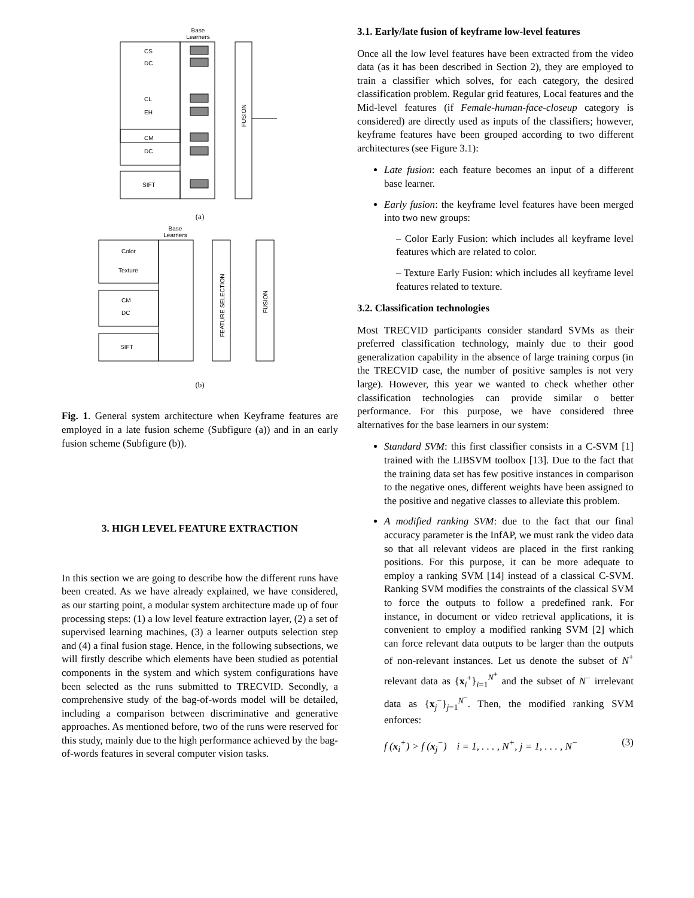Base
Learners
CS
DC
CL
EH
CM
DC
SIFT
FUSION
(a)
Base
Learners
Color
Texture
CM
DC
SIFT
FEATURE SELECTION
FUSION
(b)
Fig. 1. General system architecture when Keyframe features are employed in a late fusion scheme (Subfigure (a)) and in an early fusion scheme (Subfigure (b)).
3. HIGH LEVEL FEATURE EXTRACTION
In this section we are going to describe how the different runs have been created. As we have already explained, we have considered, as our starting point, a modular system architecture made up of four processing steps: (1) a low level feature extraction layer, (2) a set of supervised learning machines, (3) a learner outputs selection step and (4) a final fusion stage. Hence, in the following subsections, we will firstly describe which elements have been studied as potential components in the system and which system configurations have been selected as the runs submitted to TRECVID. Secondly, a comprehensive study of the bag-of-words model will be detailed, including a comparison between discriminative and generative approaches. As mentioned before, two of the runs were reserved for this study, mainly due to the high performance achieved by the bag-of-words features in several computer vision tasks.
3.1. Early/late fusion of keyframe low-level features
Once all the low level features have been extracted from the video data (as it has been described in Section 2), they are employed to train a classifier which solves, for each category, the desired classification problem. Regular grid features, Local features and the Mid-level features (if Female-human-face-closeup category is considered) are directly used as inputs of the classifiers; however, keyframe features have been grouped according to two different architectures (see Figure 3.1):
Late fusion: each feature becomes an input of a different base learner.
Early fusion: the keyframe level features have been merged into two new groups:
– Color Early Fusion: which includes all keyframe level features which are related to color.
– Texture Early Fusion: which includes all keyframe level features related to texture.
3.2. Classification technologies
Most TRECVID participants consider standard SVMs as their preferred classification technology, mainly due to their good generalization capability in the absence of large training corpus (in the TRECVID case, the number of positive samples is not very large). However, this year we wanted to check whether other classification technologies can provide similar o better performance. For this purpose, we have considered three alternatives for the base learners in our system:
Standard SVM: this first classifier consists in a C-SVM [1] trained with the LIBSVM toolbox [13]. Due to the fact that the training data set has few positive instances in comparison to the negative ones, different weights have been assigned to the positive and negative classes to alleviate this problem.
A modified ranking SVM: due to the fact that our final accuracy parameter is the InfAP, we must rank the video data so that all relevant videos are placed in the first ranking positions. For this purpose, it can be more adequate to employ a ranking SVM [14] instead of a classical C-SVM. Ranking SVM modifies the constraints of the classical SVM to force the outputs to follow a predefined rank. For instance, in document or video retrieval applications, it is convenient to employ a modified ranking SVM [2] which can force relevant data outputs to be larger than the outputs of non-relevant instances. Let us denote the subset of N<sup>+</sup> relevant data as {x<sub>i</sub><sup>+</sup>}<sub>i=1</sub><sup>N<sup>+</sup></sup> and the subset of N<sup>−</sup> irrelevant data as {x<sub>j</sub><sup>−</sup>}<sub>j=1</sub><sup>N<sup>−</sup></sup>. Then, the modified ranking SVM enforces:
f (x<sub>i</sub><sup>+</sup>) > f (x<sub>j</sub><sup>−</sup>) i = 1, . . . , N<sup>+</sup>, j = 1, . . . , N<sup>−</sup> (3)